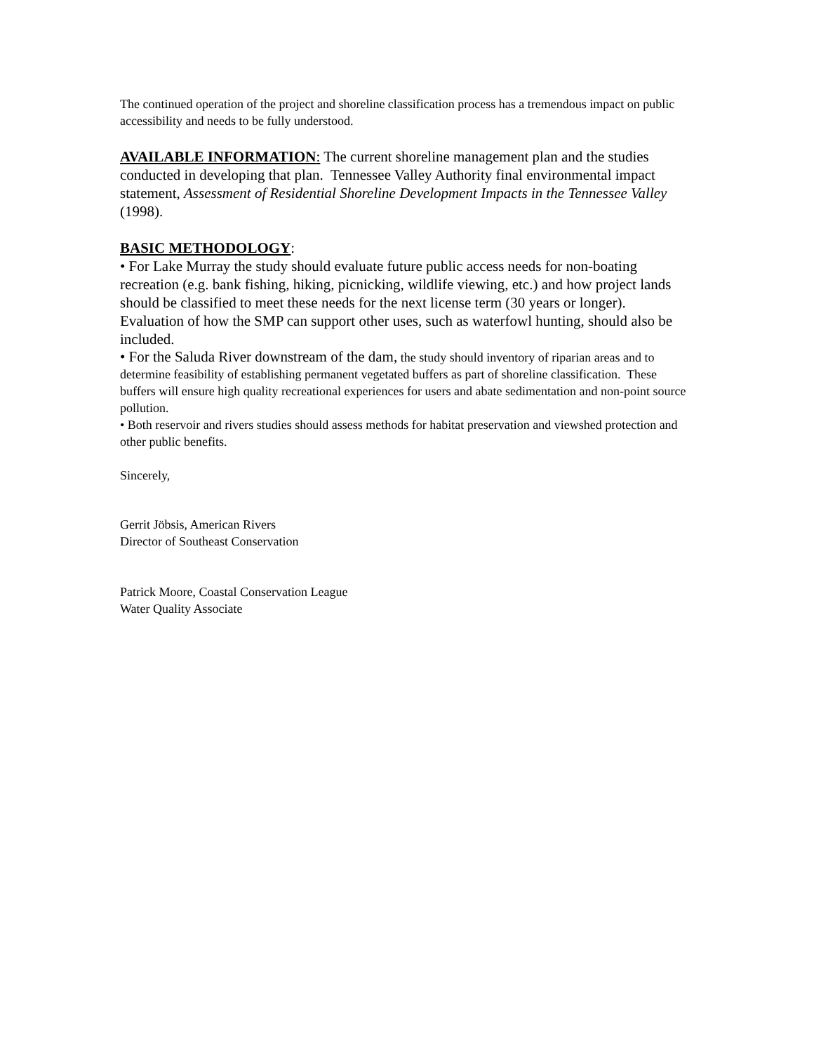The continued operation of the project and shoreline classification process has a tremendous impact on public accessibility and needs to be fully understood.
AVAILABLE INFORMATION: The current shoreline management plan and the studies conducted in developing that plan. Tennessee Valley Authority final environmental impact statement, Assessment of Residential Shoreline Development Impacts in the Tennessee Valley (1998).
BASIC METHODOLOGY:
• For Lake Murray the study should evaluate future public access needs for non-boating recreation (e.g. bank fishing, hiking, picnicking, wildlife viewing, etc.) and how project lands should be classified to meet these needs for the next license term (30 years or longer). Evaluation of how the SMP can support other uses, such as waterfowl hunting, should also be included.
• For the Saluda River downstream of the dam, the study should inventory of riparian areas and to determine feasibility of establishing permanent vegetated buffers as part of shoreline classification. These buffers will ensure high quality recreational experiences for users and abate sedimentation and non-point source pollution.
• Both reservoir and rivers studies should assess methods for habitat preservation and viewshed protection and other public benefits.
Sincerely,
Gerrit Jöbsis, American Rivers
Director of Southeast Conservation
Patrick Moore, Coastal Conservation League
Water Quality Associate